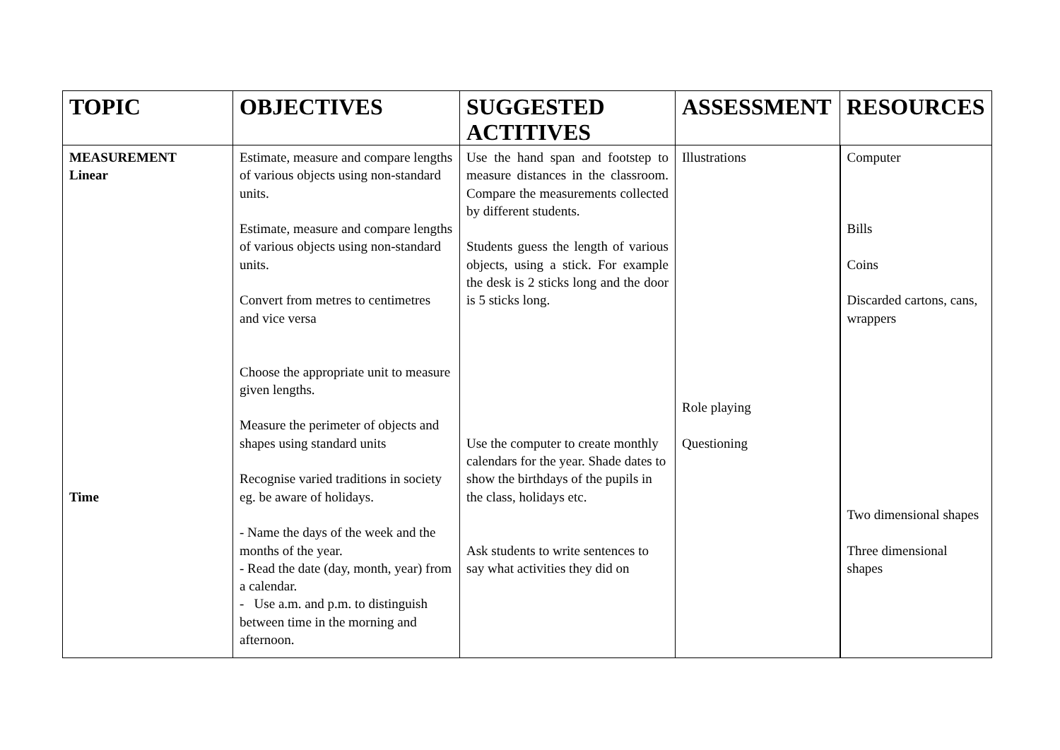| TOPIC | OBJECTIVES | SUGGESTED ACTITIVES | ASSESSMENT | RESOURCES |
| --- | --- | --- | --- | --- |
| MEASUREMENT Linear Time | Estimate, measure and compare lengths of various objects using non-standard units. Estimate, measure and compare lengths of various objects using non-standard units. Convert from metres to centimetres and vice versa Choose the appropriate unit to measure given lengths. Measure the perimeter of objects and shapes using standard units Recognise varied traditions in society eg. be aware of holidays. - Name the days of the week and the months of the year. - Read the date (day, month, year) from a calendar. - Use a.m. and p.m. to distinguish between time in the morning and afternoon. | Use the hand span and footstep to measure distances in the classroom. Compare the measurements collected by different students. Students guess the length of various objects, using a stick. For example the desk is 2 sticks long and the door is 5 sticks long. Use the computer to create monthly calendars for the year. Shade dates to show the birthdays of the pupils in the class, holidays etc. Ask students to write sentences to say what activities they did on | Illustrations Role playing Questioning | Computer Bills Coins Discarded cartons, cans, wrappers Two dimensional shapes Three dimensional shapes |